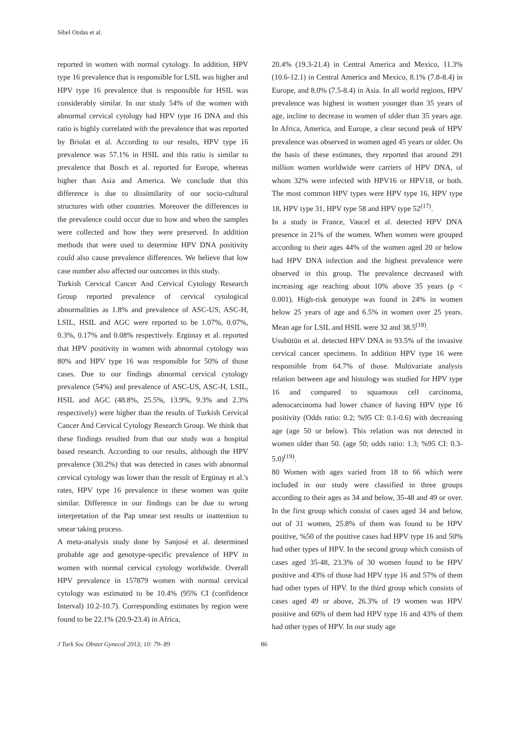Sibel Ozdas et al.
reported in women with normal cytology. In addition, HPV type 16 prevalence that is responsible for LSIL was higher and HPV type 16 prevalence that is responsible for HSIL was considerably similar. In our study 54% of the women with abnormal cervical cytology had HPV type 16 DNA and this ratio is highly correlated with the prevalence that was reported by Briolat et al. According to our results, HPV type 16 prevalence was 57.1% in HSIL and this ratio is similar to prevalence that Bosch et al. reported for Europe, whereas higher than Asia and America. We conclude that this difference is due to dissimilarity of our socio-cultural structures with other countries. Moreover the differences in the prevalence could occur due to how and when the samples were collected and how they were preserved. In addition methods that were used to determine HPV DNA positivity could also cause prevalence differences. We believe that low case number also affected our outcomes in this study.
Turkish Cervical Cancer And Cervical Cytology Research Group reported prevalence of cervical cytological abnormalities as 1.8% and prevalence of ASC-US, ASC-H, LSIL, HSIL and AGC were reported to be 1.07%, 0.07%, 0.3%, 0.17% and 0.08% respectively. Ergünay et al. reported that HPV positivity in women with abnormal cytology was 80% and HPV type 16 was responsible for 50% of those cases. Due to our findings abnormal cervical cytology prevalence (54%) and prevalence of ASC-US, ASC-H, LSIL, HSIL and AGC (48.8%, 25.5%, 13.9%, 9.3% and 2.3% respectively) were higher than the results of Turkish Cervical Cancer And Cervical Cytology Research Group. We think that these findings resulted from that our study was a hospital based research. According to our results, although the HPV prevalence (30.2%) that was detected in cases with abnormal cervical cytology was lower than the result of Ergünay et al.'s rates, HPV type 16 prevalence in these women was quite similar. Difference in our findings can be due to wrong interpretation of the Pap smear test results or inattention to smear taking process.
A meta-analysis study done by Sanjosé et al. determined probable age and genotype-specific prevalence of HPV in women with normal cervical cytology worldwide. Overall HPV prevalence in 157879 women with normal cervical cytology was estimated to be 10.4% (95% CI (confidence Interval) 10.2-10.7). Corresponding estimates by region were found to be 22.1% (20.9-23.4) in Africa,
20.4% (19.3-21.4) in Central America and Mexico, 11.3% (10.6-12.1) in Central America and Mexico, 8.1% (7.8-8.4) in Europe, and 8.0% (7.5-8.4) in Asia. In all world regions, HPV prevalence was highest in women younger than 35 years of age, incline to decrease in women of older than 35 years age. In Africa, America, and Europe, a clear second peak of HPV prevalence was observed in women aged 45 years or older. On the basis of these estimates, they reported that around 291 million women worldwide were carriers of HPV DNA, of whom 32% were infected with HPV16 or HPV18, or both. The most common HPV types were HPV type 16, HPV type 18, HPV type 31, HPV type 58 and HPV type 52<sup>(17)</sup>.
In a study in France, Vaucel et al. detected HPV DNA presence in 21% of the women. When women were grouped according to their ages 44% of the women aged 20 or below had HPV DNA infection and the highest prevalence were observed in this group. The prevalence decreased with increasing age reaching about 10% above 35 years (p < 0.001). High-risk genotype was found in 24% in women below 25 years of age and 6.5% in women over 25 years. Mean age for LSIL and HSIL were 32 and 38.5<sup>(18)</sup>.
Usubütün et al. detected HPV DNA in 93.5% of the invasive cervical cancer specimens. In addition HPV type 16 were responsible from 64.7% of those. Multivariate analysis relation between age and histology was studied for HPV type 16 and compared to squamous cell carcinoma, adenocarcinoma had lower chance of having HPV type 16 positivity (Odds ratio: 0.2; %95 CI: 0.1-0.6) with decreasing age (age 50 or below). This relation was not detected in women older than 50. (age 50; odds ratio: 1.3; %95 CI: 0.3-5.0)<sup>(19)</sup>.
80 Women with ages varied from 18 to 66 which were included in our study were classified in three groups according to their ages as 34 and below, 35-48 and 49 or over. In the first group which consist of cases aged 34 and below, out of 31 women, 25.8% of them was found to be HPV positive, %50 of the positive cases had HPV type 16 and 50% had other types of HPV. In the second group which consists of cases aged 35-48, 23.3% of 30 women found to be HPV positive and 43% of those had HPV type 16 and 57% of them had other types of HPV. In the third group which consists of cases aged 49 or above, 26.3% of 19 women was HPV positive and 60% of them had HPV type 16 and 43% of them had other types of HPV. In our study age
J Turk Soc Obstet Gynecol 2013; 10: 79- 89 86